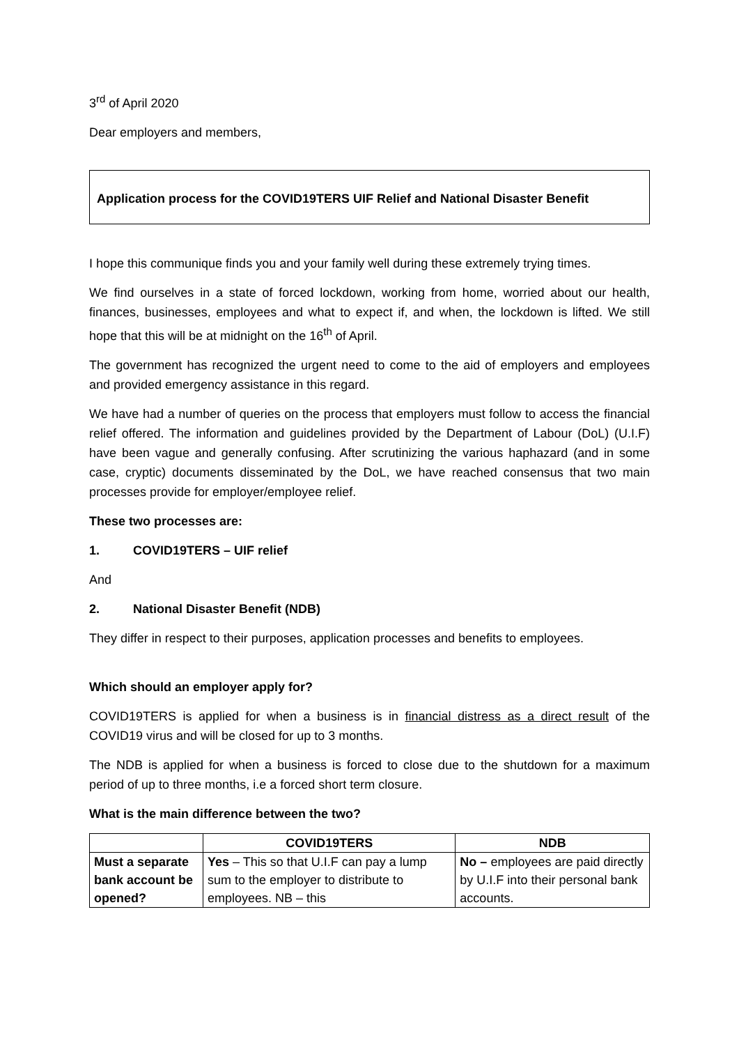3<sup>rd</sup> of April 2020
Dear employers and members,
Application process for the COVID19TERS UIF Relief and National Disaster Benefit
I hope this communique finds you and your family well during these extremely trying times.
We find ourselves in a state of forced lockdown, working from home, worried about our health, finances, businesses, employees and what to expect if, and when, the lockdown is lifted. We still hope that this will be at midnight on the 16<sup>th</sup> of April.
The government has recognized the urgent need to come to the aid of employers and employees and provided emergency assistance in this regard.
We have had a number of queries on the process that employers must follow to access the financial relief offered. The information and guidelines provided by the Department of Labour (DoL) (U.I.F) have been vague and generally confusing. After scrutinizing the various haphazard (and in some case, cryptic) documents disseminated by the DoL, we have reached consensus that two main processes provide for employer/employee relief.
These two processes are:
1. COVID19TERS – UIF relief
And
2. National Disaster Benefit (NDB)
They differ in respect to their purposes, application processes and benefits to employees.
Which should an employer apply for?
COVID19TERS is applied for when a business is in financial distress as a direct result of the COVID19 virus and will be closed for up to 3 months.
The NDB is applied for when a business is forced to close due to the shutdown for a maximum period of up to three months, i.e a forced short term closure.
What is the main difference between the two?
| | COVID19TERS | NDB |
| --- | --- | --- |
| Must a separate bank account be opened? | Yes – This so that U.I.F can pay a lump sum to the employer to distribute to employees. NB – this | No – employees are paid directly by U.I.F into their personal bank accounts. |